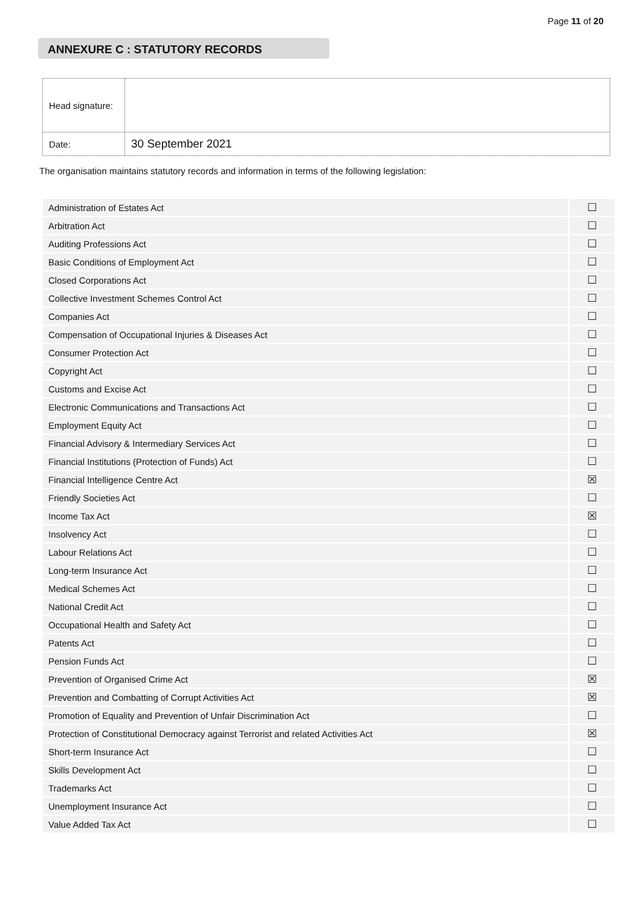Page 11 of 20
ANNEXURE C : STATUTORY RECORDS
| Head signature: | |
| Date: | 30 September 2021 |
The organisation maintains statutory records and information in terms of the following legislation:
| Administration of Estates Act | ☐ |
| Arbitration Act | ☐ |
| Auditing Professions Act | ☐ |
| Basic Conditions of Employment Act | ☐ |
| Closed Corporations Act | ☐ |
| Collective Investment Schemes Control Act | ☐ |
| Companies Act | ☐ |
| Compensation of Occupational Injuries & Diseases Act | ☐ |
| Consumer Protection Act | ☐ |
| Copyright Act | ☐ |
| Customs and Excise Act | ☐ |
| Electronic Communications and Transactions Act | ☐ |
| Employment Equity Act | ☐ |
| Financial Advisory & Intermediary Services Act | ☐ |
| Financial Institutions (Protection of Funds) Act | ☐ |
| Financial Intelligence Centre Act | ☒ |
| Friendly Societies Act | ☐ |
| Income Tax Act | ☒ |
| Insolvency Act | ☐ |
| Labour Relations Act | ☐ |
| Long-term Insurance Act | ☐ |
| Medical Schemes Act | ☐ |
| National Credit Act | ☐ |
| Occupational Health and Safety Act | ☐ |
| Patents Act | ☐ |
| Pension Funds Act | ☐ |
| Prevention of Organised Crime Act | ☒ |
| Prevention and Combatting of Corrupt Activities Act | ☒ |
| Promotion of Equality and Prevention of Unfair Discrimination Act | ☐ |
| Protection of Constitutional Democracy against Terrorist and related Activities Act | ☒ |
| Short-term Insurance Act | ☐ |
| Skills Development Act | ☐ |
| Trademarks Act | ☐ |
| Unemployment Insurance Act | ☐ |
| Value Added Tax Act | ☐ |